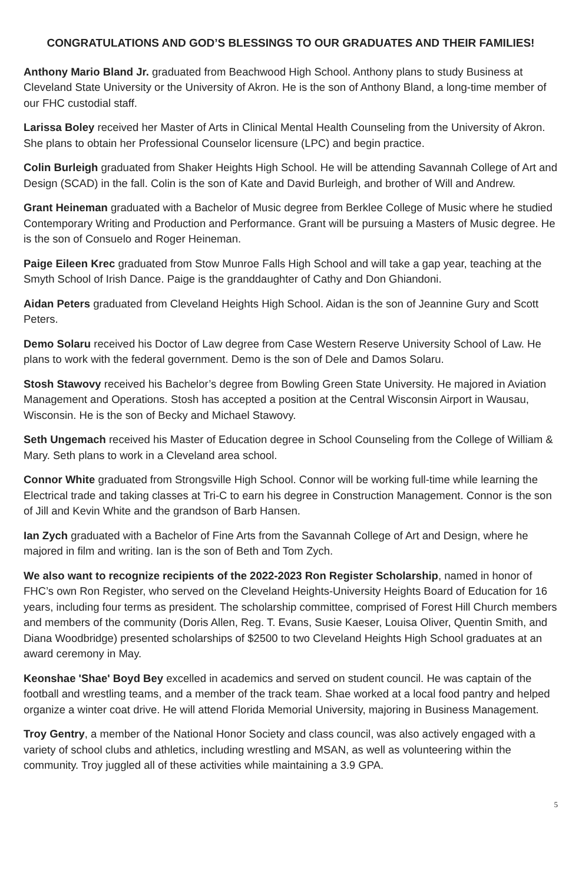CONGRATULATIONS AND GOD’S BLESSINGS TO OUR GRADUATES AND THEIR FAMILIES!
Anthony Mario Bland Jr. graduated from Beachwood High School. Anthony plans to study Business at Cleveland State University or the University of Akron. He is the son of Anthony Bland, a long-time member of our FHC custodial staff.
Larissa Boley received her Master of Arts in Clinical Mental Health Counseling from the University of Akron. She plans to obtain her Professional Counselor licensure (LPC) and begin practice.
Colin Burleigh graduated from Shaker Heights High School. He will be attending Savannah College of Art and Design (SCAD) in the fall. Colin is the son of Kate and David Burleigh, and brother of Will and Andrew.
Grant Heineman graduated with a Bachelor of Music degree from Berklee College of Music where he studied Contemporary Writing and Production and Performance. Grant will be pursuing a Masters of Music degree. He is the son of Consuelo and Roger Heineman.
Paige Eileen Krec graduated from Stow Munroe Falls High School and will take a gap year, teaching at the Smyth School of Irish Dance. Paige is the granddaughter of Cathy and Don Ghiandoni.
Aidan Peters graduated from Cleveland Heights High School. Aidan is the son of Jeannine Gury and Scott Peters.
Demo Solaru received his Doctor of Law degree from Case Western Reserve University School of Law. He plans to work with the federal government. Demo is the son of Dele and Damos Solaru.
Stosh Stawovy received his Bachelor’s degree from Bowling Green State University. He majored in Aviation Management and Operations. Stosh has accepted a position at the Central Wisconsin Airport in Wausau, Wisconsin. He is the son of Becky and Michael Stawovy.
Seth Ungemach received his Master of Education degree in School Counseling from the College of William & Mary. Seth plans to work in a Cleveland area school.
Connor White graduated from Strongsville High School. Connor will be working full-time while learning the Electrical trade and taking classes at Tri-C to earn his degree in Construction Management. Connor is the son of Jill and Kevin White and the grandson of Barb Hansen.
Ian Zych graduated with a Bachelor of Fine Arts from the Savannah College of Art and Design, where he majored in film and writing. Ian is the son of Beth and Tom Zych.
We also want to recognize recipients of the 2022-2023 Ron Register Scholarship, named in honor of FHC’s own Ron Register, who served on the Cleveland Heights-University Heights Board of Education for 16 years, including four terms as president. The scholarship committee, comprised of Forest Hill Church members and members of the community (Doris Allen, Reg. T. Evans, Susie Kaeser, Louisa Oliver, Quentin Smith, and Diana Woodbridge) presented scholarships of $2500 to two Cleveland Heights High School graduates at an award ceremony in May.
Keonshae 'Shae' Boyd Bey excelled in academics and served on student council. He was captain of the football and wrestling teams, and a member of the track team. Shae worked at a local food pantry and helped organize a winter coat drive. He will attend Florida Memorial University, majoring in Business Management.
Troy Gentry, a member of the National Honor Society and class council, was also actively engaged with a variety of school clubs and athletics, including wrestling and MSAN, as well as volunteering within the community. Troy juggled all of these activities while maintaining a 3.9 GPA.
5